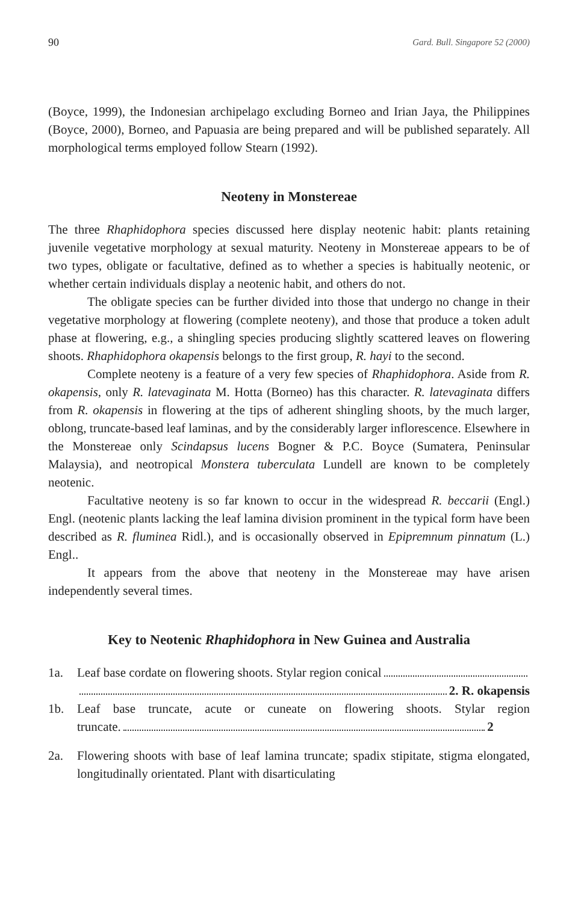90 Gard. Bull. Singapore 52 (2000)
(Boyce, 1999), the Indonesian archipelago excluding Borneo and Irian Jaya, the Philippines (Boyce, 2000), Borneo, and Papuasia are being prepared and will be published separately. All morphological terms employed follow Stearn (1992).
Neoteny in Monstereae
The three Rhaphidophora species discussed here display neotenic habit: plants retaining juvenile vegetative morphology at sexual maturity. Neoteny in Monstereae appears to be of two types, obligate or facultative, defined as to whether a species is habitually neotenic, or whether certain individuals display a neotenic habit, and others do not.
The obligate species can be further divided into those that undergo no change in their vegetative morphology at flowering (complete neoteny), and those that produce a token adult phase at flowering, e.g., a shingling species producing slightly scattered leaves on flowering shoots. Rhaphidophora okapensis belongs to the first group, R. hayi to the second.
Complete neoteny is a feature of a very few species of Rhaphidophora. Aside from R. okapensis, only R. latevaginata M. Hotta (Borneo) has this character. R. latevaginata differs from R. okapensis in flowering at the tips of adherent shingling shoots, by the much larger, oblong, truncate-based leaf laminas, and by the considerably larger inflorescence. Elsewhere in the Monstereae only Scindapsus lucens Bogner & P.C. Boyce (Sumatera, Peninsular Malaysia), and neotropical Monstera tuberculata Lundell are known to be completely neotenic.
Facultative neoteny is so far known to occur in the widespread R. beccarii (Engl.) Engl. (neotenic plants lacking the leaf lamina division prominent in the typical form have been described as R. fluminea Ridl.), and is occasionally observed in Epipremnum pinnatum (L.) Engl..
It appears from the above that neoteny in the Monstereae may have arisen independently several times.
Key to Neotenic Rhaphidophora in New Guinea and Australia
1a. Leaf base cordate on flowering shoots. Stylar region conical
2. R. okapensis
1b. Leaf base truncate, acute or cuneate on flowering shoots. Stylar region
truncate. 2
2a. Flowering shoots with base of leaf lamina truncate; spadix stipitate, stigma elongated, longitudinally orientated. Plant with disarticulating